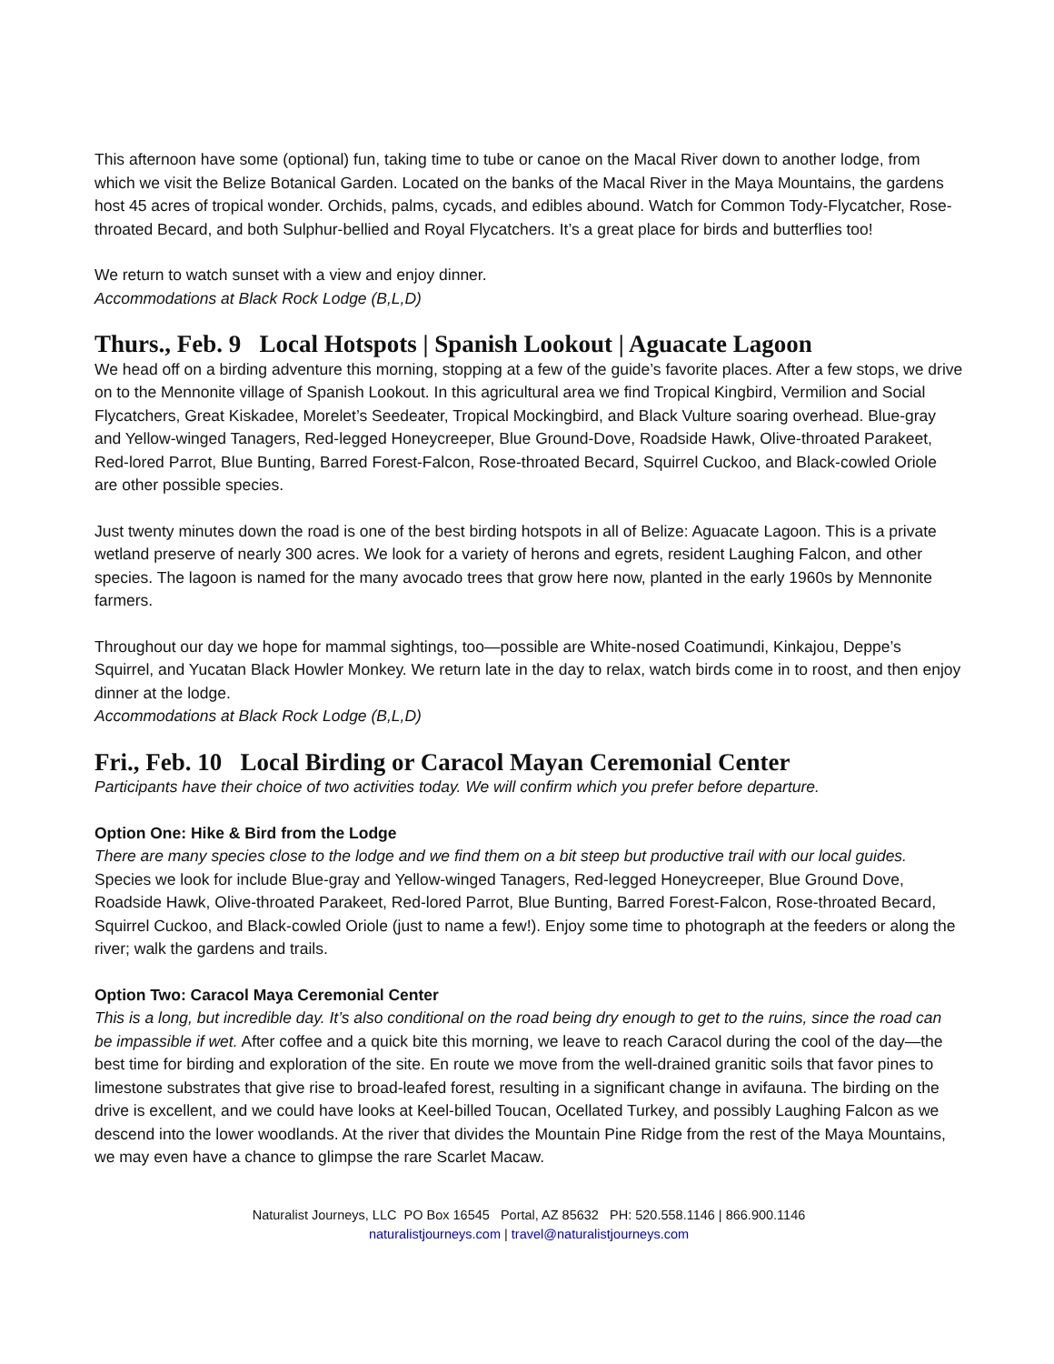This afternoon have some (optional) fun, taking time to tube or canoe on the Macal River down to another lodge, from which we visit the Belize Botanical Garden. Located on the banks of the Macal River in the Maya Mountains, the gardens host 45 acres of tropical wonder. Orchids, palms, cycads, and edibles abound. Watch for Common Tody-Flycatcher, Rose-throated Becard, and both Sulphur-bellied and Royal Flycatchers. It’s a great place for birds and butterflies too!
We return to watch sunset with a view and enjoy dinner.
Accommodations at Black Rock Lodge (B,L,D)
Thurs., Feb. 9 Local Hotspots | Spanish Lookout | Aguacate Lagoon
We head off on a birding adventure this morning, stopping at a few of the guide’s favorite places. After a few stops, we drive on to the Mennonite village of Spanish Lookout. In this agricultural area we find Tropical Kingbird, Vermilion and Social Flycatchers, Great Kiskadee, Morelet’s Seedeater, Tropical Mockingbird, and Black Vulture soaring overhead. Blue-gray and Yellow-winged Tanagers, Red-legged Honeycreeper, Blue Ground-Dove, Roadside Hawk, Olive-throated Parakeet, Red-lored Parrot, Blue Bunting, Barred Forest-Falcon, Rose-throated Becard, Squirrel Cuckoo, and Black-cowled Oriole are other possible species.
Just twenty minutes down the road is one of the best birding hotspots in all of Belize: Aguacate Lagoon. This is a private wetland preserve of nearly 300 acres. We look for a variety of herons and egrets, resident Laughing Falcon, and other species. The lagoon is named for the many avocado trees that grow here now, planted in the early 1960s by Mennonite farmers.
Throughout our day we hope for mammal sightings, too—possible are White-nosed Coatimundi, Kinkajou, Deppe’s Squirrel, and Yucatan Black Howler Monkey. We return late in the day to relax, watch birds come in to roost, and then enjoy dinner at the lodge.
Accommodations at Black Rock Lodge (B,L,D)
Fri., Feb. 10 Local Birding or Caracol Mayan Ceremonial Center
Participants have their choice of two activities today. We will confirm which you prefer before departure.
Option One: Hike & Bird from the Lodge
There are many species close to the lodge and we find them on a bit steep but productive trail with our local guides. Species we look for include Blue-gray and Yellow-winged Tanagers, Red-legged Honeycreeper, Blue Ground Dove, Roadside Hawk, Olive-throated Parakeet, Red-lored Parrot, Blue Bunting, Barred Forest-Falcon, Rose-throated Becard, Squirrel Cuckoo, and Black-cowled Oriole (just to name a few!). Enjoy some time to photograph at the feeders or along the river; walk the gardens and trails.
Option Two: Caracol Maya Ceremonial Center
This is a long, but incredible day. It’s also conditional on the road being dry enough to get to the ruins, since the road can be impassible if wet. After coffee and a quick bite this morning, we leave to reach Caracol during the cool of the day—the best time for birding and exploration of the site. En route we move from the well-drained granitic soils that favor pines to limestone substrates that give rise to broad-leafed forest, resulting in a significant change in avifauna. The birding on the drive is excellent, and we could have looks at Keel-billed Toucan, Ocellated Turkey, and possibly Laughing Falcon as we descend into the lower woodlands. At the river that divides the Mountain Pine Ridge from the rest of the Maya Mountains, we may even have a chance to glimpse the rare Scarlet Macaw.
Naturalist Journeys, LLC PO Box 16545 Portal, AZ 85632 PH: 520.558.1146 | 866.900.1146
naturalistjourneys.com | travel@naturalistjourneys.com